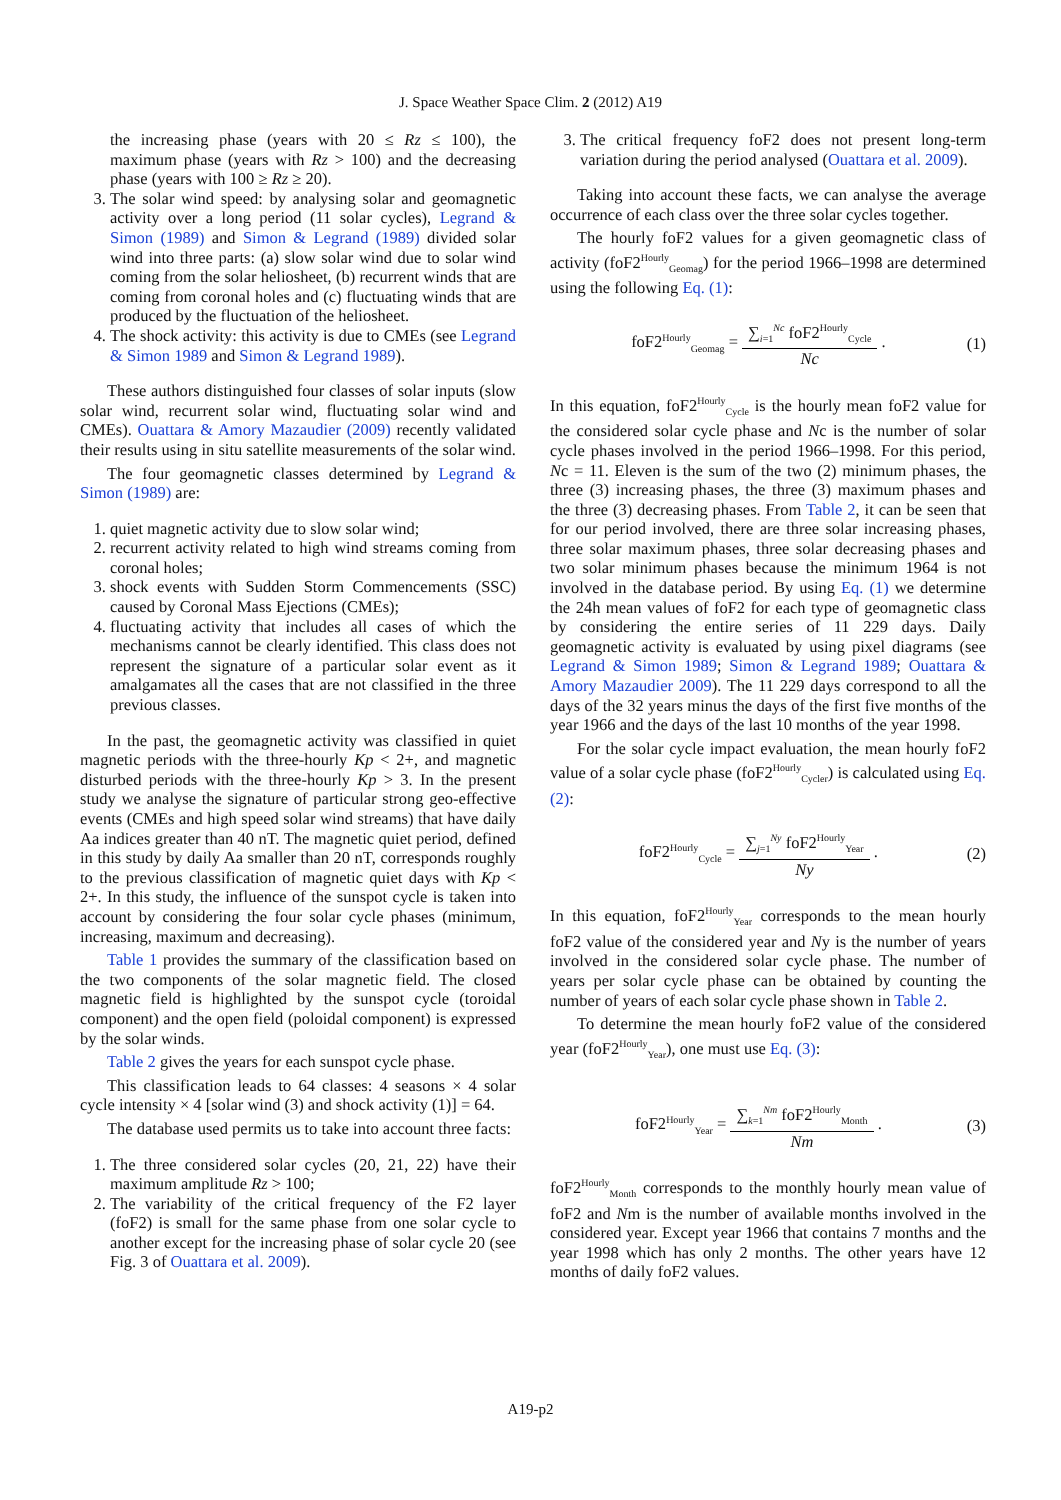J. Space Weather Space Clim. 2 (2012) A19
the increasing phase (years with 20 ≤ Rz ≤ 100), the maximum phase (years with Rz > 100) and the decreasing phase (years with 100 ≥ Rz ≥ 20).
3. The solar wind speed: by analysing solar and geomagnetic activity over a long period (11 solar cycles), Legrand & Simon (1989) and Simon & Legrand (1989) divided solar wind into three parts: (a) slow solar wind due to solar wind coming from the solar heliosheet, (b) recurrent winds that are coming from coronal holes and (c) fluctuating winds that are produced by the fluctuation of the heliosheet.
4. The shock activity: this activity is due to CMEs (see Legrand & Simon 1989 and Simon & Legrand 1989).
These authors distinguished four classes of solar inputs (slow solar wind, recurrent solar wind, fluctuating solar wind and CMEs). Ouattara & Amory Mazaudier (2009) recently validated their results using in situ satellite measurements of the solar wind.
The four geomagnetic classes determined by Legrand & Simon (1989) are:
1. quiet magnetic activity due to slow solar wind;
2. recurrent activity related to high wind streams coming from coronal holes;
3. shock events with Sudden Storm Commencements (SSC) caused by Coronal Mass Ejections (CMEs);
4. fluctuating activity that includes all cases of which the mechanisms cannot be clearly identified. This class does not represent the signature of a particular solar event as it amalgamates all the cases that are not classified in the three previous classes.
In the past, the geomagnetic activity was classified in quiet magnetic periods with the three-hourly Kp < 2+, and magnetic disturbed periods with the three-hourly Kp > 3. In the present study we analyse the signature of particular strong geo-effective events (CMEs and high speed solar wind streams) that have daily Aa indices greater than 40 nT. The magnetic quiet period, defined in this study by daily Aa smaller than 20 nT, corresponds roughly to the previous classification of magnetic quiet days with Kp < 2+. In this study, the influence of the sunspot cycle is taken into account by considering the four solar cycle phases (minimum, increasing, maximum and decreasing).
Table 1 provides the summary of the classification based on the two components of the solar magnetic field. The closed magnetic field is highlighted by the sunspot cycle (toroidal component) and the open field (poloidal component) is expressed by the solar winds.
Table 2 gives the years for each sunspot cycle phase.
This classification leads to 64 classes: 4 seasons × 4 solar cycle intensity × 4 [solar wind (3) and shock activity (1)] = 64.
The database used permits us to take into account three facts:
1. The three considered solar cycles (20, 21, 22) have their maximum amplitude Rz > 100;
2. The variability of the critical frequency of the F2 layer (foF2) is small for the same phase from one solar cycle to another except for the increasing phase of solar cycle 20 (see Fig. 3 of Ouattara et al. 2009).
3. The critical frequency foF2 does not present long-term variation during the period analysed (Ouattara et al. 2009).
Taking into account these facts, we can analyse the average occurrence of each class over the three solar cycles together.
The hourly foF2 values for a given geomagnetic class of activity (foF2<sup>Hourly</sup><sub>Geomag</sub>) for the period 1966–1998 are determined using the following Eq. (1):
foF2<sup>Hourly</sup><sub>Geomag</sub> =
∑<sub>i=1</sub><sup>Nc</sup> foF2<sup>Hourly</sup><sub>Cycle</sub>
Nc
.
(1)
In this equation, foF2<sup>Hourly</sup><sub>Cycle</sub> is the hourly mean foF2 value for the considered solar cycle phase and Nc is the number of solar cycle phases involved in the period 1966–1998. For this period, Nc = 11. Eleven is the sum of the two (2) minimum phases, the three (3) increasing phases, the three (3) maximum phases and the three (3) decreasing phases. From Table 2, it can be seen that for our period involved, there are three solar increasing phases, three solar maximum phases, three solar decreasing phases and two solar minimum phases because the minimum 1964 is not involved in the database period. By using Eq. (1) we determine the 24h mean values of foF2 for each type of geomagnetic class by considering the entire series of 11 229 days. Daily geomagnetic activity is evaluated by using pixel diagrams (see Legrand & Simon 1989; Simon & Legrand 1989; Ouattara & Amory Mazaudier 2009). The 11 229 days correspond to all the days of the 32 years minus the days of the first five months of the year 1966 and the days of the last 10 months of the year 1998.
For the solar cycle impact evaluation, the mean hourly foF2 value of a solar cycle phase (foF2<sup>Hourly</sup><sub>Cycler</sub>) is calculated using Eq. (2):
foF2<sup>Hourly</sup><sub>Cycle</sub> =
∑<sub>j=1</sub><sup>Ny</sup> foF2<sup>Hourly</sup><sub>Year</sub>
Ny
.
(2)
In this equation, foF2<sup>Hourly</sup><sub>Year</sub> corresponds to the mean hourly foF2 value of the considered year and Ny is the number of years involved in the considered solar cycle phase. The number of years per solar cycle phase can be obtained by counting the number of years of each solar cycle phase shown in Table 2.
To determine the mean hourly foF2 value of the considered year (foF2<sup>Hourly</sup><sub>Year</sub>), one must use Eq. (3):
foF2<sup>Hourly</sup><sub>Year</sub> =
∑<sub>k=1</sub><sup>Nm</sup> foF2<sup>Hourly</sup><sub>Month</sub>
Nm
.
(3)
foF2<sup>Hourly</sup><sub>Month</sub> corresponds to the monthly hourly mean value of foF2 and Nm is the number of available months involved in the considered year. Except year 1966 that contains 7 months and the year 1998 which has only 2 months. The other years have 12 months of daily foF2 values.
A19-p2